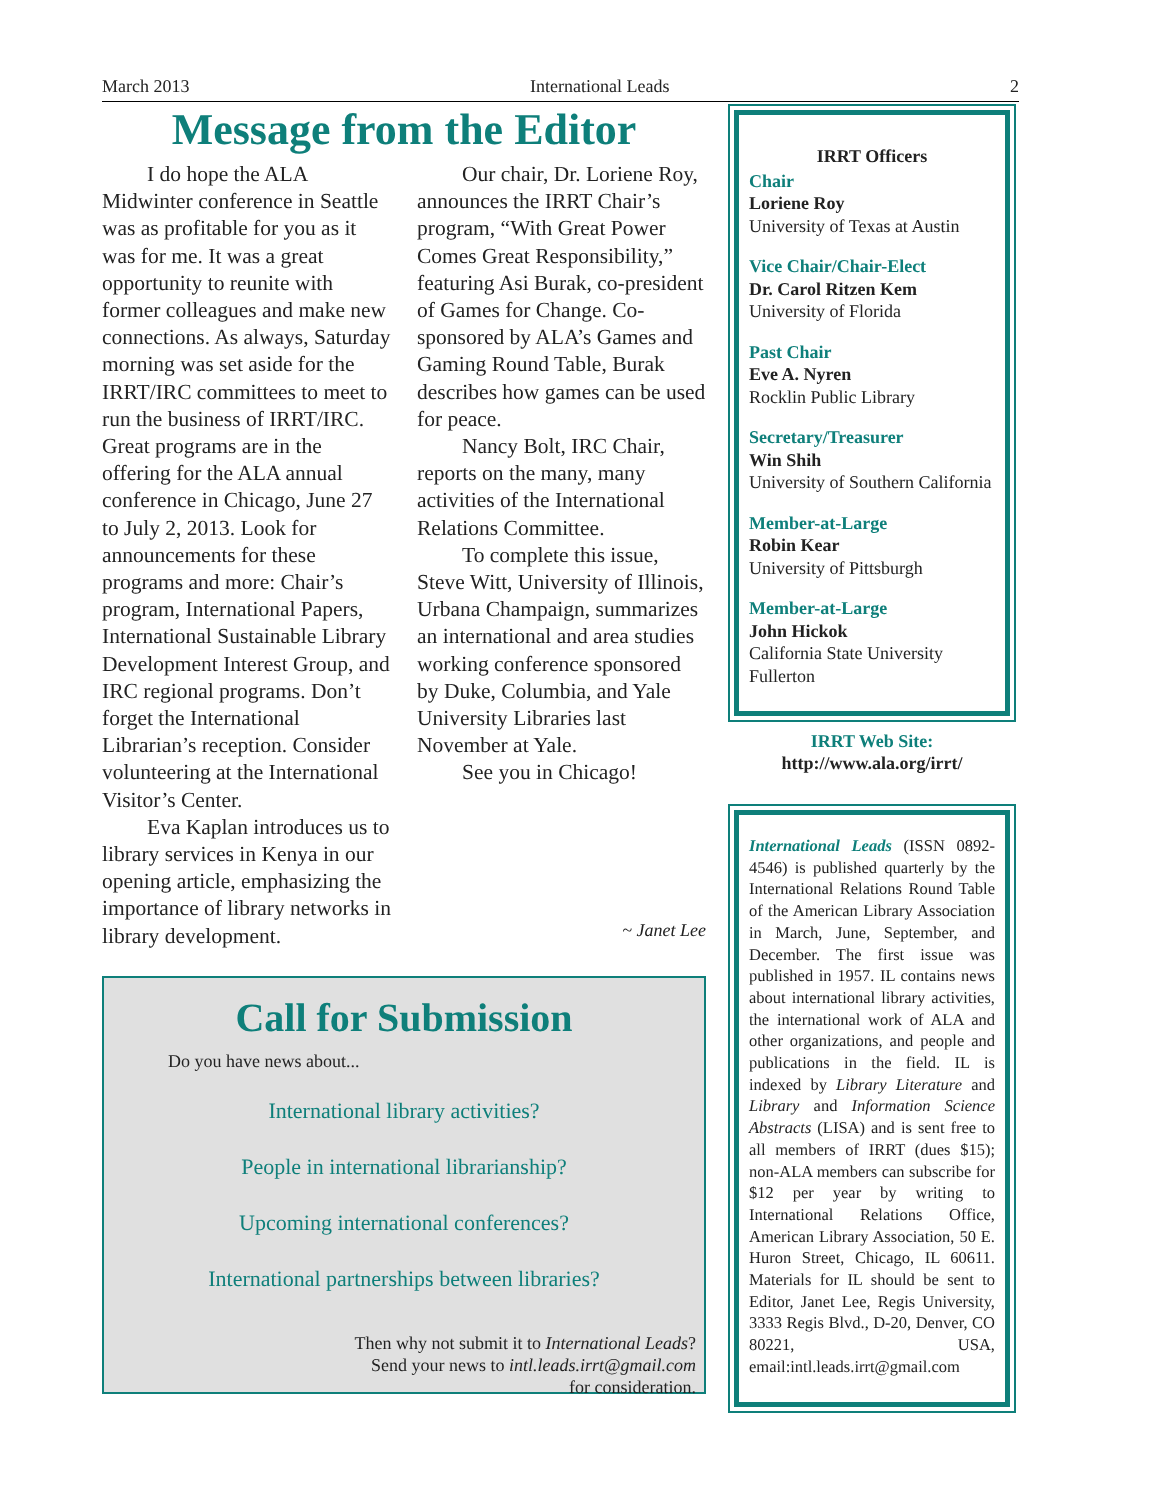March 2013 International Leads 2
Message from the Editor
I do hope the ALA Midwinter conference in Seattle was as profitable for you as it was for me. It was a great opportunity to reunite with former colleagues and make new connections. As always, Saturday morning was set aside for the IRRT/IRC committees to meet to run the business of IRRT/IRC. Great programs are in the offering for the ALA annual conference in Chicago, June 27 to July 2, 2013. Look for announcements for these programs and more: Chair’s program, International Papers, International Sustainable Library Development Interest Group, and IRC regional programs. Don’t forget the International Librarian’s reception. Consider volunteering at the International Visitor’s Center.
Eva Kaplan introduces us to library services in Kenya in our opening article, emphasizing the importance of library networks in library development.
Our chair, Dr. Loriene Roy, announces the IRRT Chair’s program, “With Great Power Comes Great Responsibility,” featuring Asi Burak, co-president of Games for Change. Co-sponsored by ALA’s Games and Gaming Round Table, Burak describes how games can be used for peace.
Nancy Bolt, IRC Chair, reports on the many, many activities of the International Relations Committee.
To complete this issue, Steve Witt, University of Illinois, Urbana Champaign, summarizes an international and area studies working conference sponsored by Duke, Columbia, and Yale University Libraries last November at Yale.
See you in Chicago!
~ Janet Lee
Call for Submission
Do you have news about...
International library activities?
People in international librarianship?
Upcoming international conferences?
International partnerships between libraries?
Then why not submit it to International Leads?
Send your news to intl.leads.irrt@gmail.com
for consideration.
IRRT Officers
Chair
Loriene Roy
University of Texas at Austin
Vice Chair/Chair-Elect
Dr. Carol Ritzen Kem
University of Florida
Past Chair
Eve A. Nyren
Rocklin Public Library
Secretary/Treasurer
Win Shih
University of Southern California
Member-at-Large
Robin Kear
University of Pittsburgh
Member-at-Large
John Hickok
California State University Fullerton
IRRT Web Site:
http://www.ala.org/irrt/
International Leads (ISSN 0892-4546) is published quarterly by the International Relations Round Table of the American Library Association in March, June, September, and December. The first issue was published in 1957. IL contains news about international library activities, the international work of ALA and other organizations, and people and publications in the field. IL is indexed by Library Literature and Library and Information Science Abstracts (LISA) and is sent free to all members of IRRT (dues $15); non-ALA members can subscribe for $12 per year by writing to International Relations Office, American Library Association, 50 E. Huron Street, Chicago, IL 60611. Materials for IL should be sent to Editor, Janet Lee, Regis University, 3333 Regis Blvd., D-20, Denver, CO 80221, USA, email:intl.leads.irrt@gmail.com